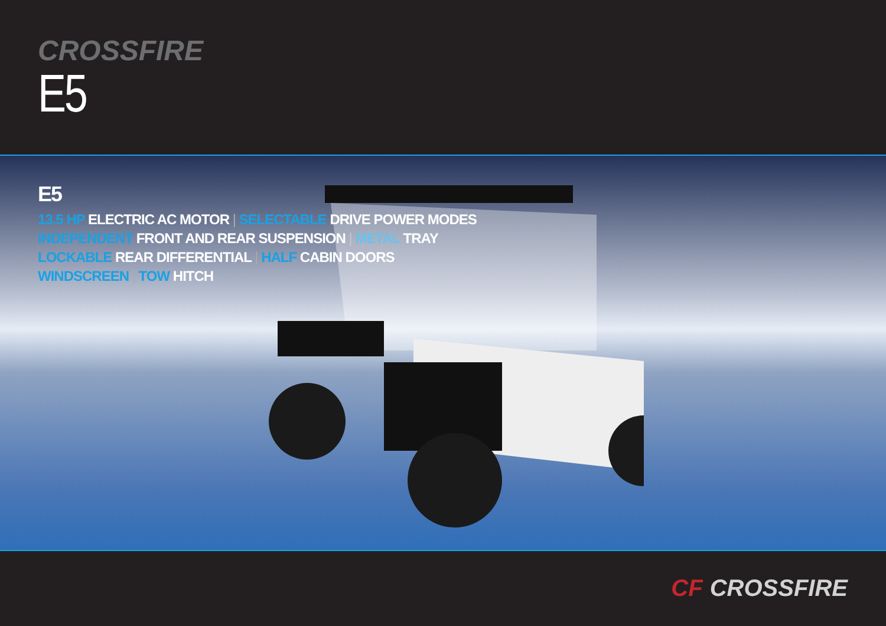CROSSFIRE
E5
E5
13.5 HP ELECTRIC AC MOTOR | SELECTABLE DRIVE POWER MODES
INDEPENDENT FRONT AND REAR SUSPENSION | METAL TRAY
LOCKABLE REAR DIFFERENTIAL | HALF CABIN DOORS
WINDSCREEN | TOW HITCH
CF CROSSFIRE